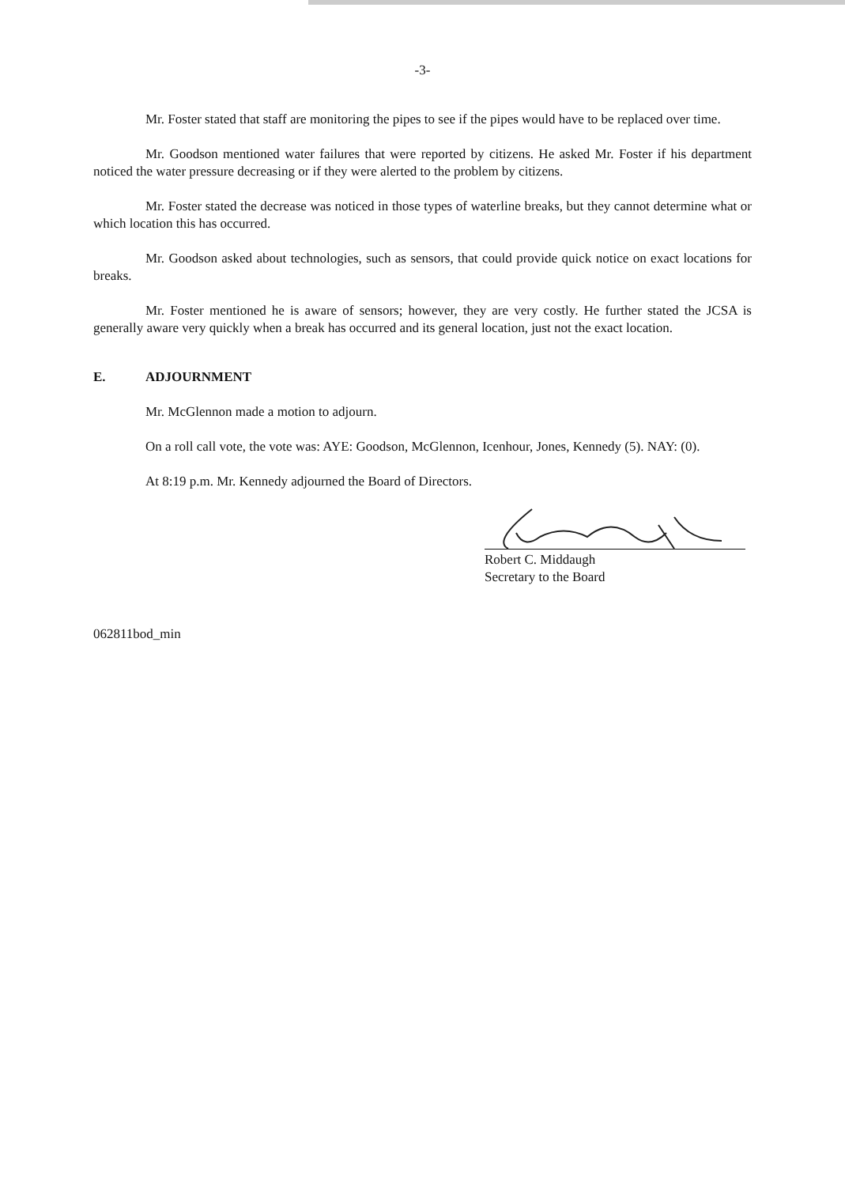-3-
Mr. Foster stated that staff are monitoring the pipes to see if the pipes would have to be replaced over time.
Mr. Goodson mentioned water failures that were reported by citizens. He asked Mr. Foster if his department noticed the water pressure decreasing or if they were alerted to the problem by citizens.
Mr. Foster stated the decrease was noticed in those types of waterline breaks, but they cannot determine what or which location this has occurred.
Mr. Goodson asked about technologies, such as sensors, that could provide quick notice on exact locations for breaks.
Mr. Foster mentioned he is aware of sensors; however, they are very costly. He further stated the JCSA is generally aware very quickly when a break has occurred and its general location, just not the exact location.
E. ADJOURNMENT
Mr. McGlennon made a motion to adjourn.
On a roll call vote, the vote was: AYE: Goodson, McGlennon, Icenhour, Jones, Kennedy (5). NAY: (0).
At 8:19 p.m. Mr. Kennedy adjourned the Board of Directors.
Robert C. Middaugh
Secretary to the Board
062811bod_min